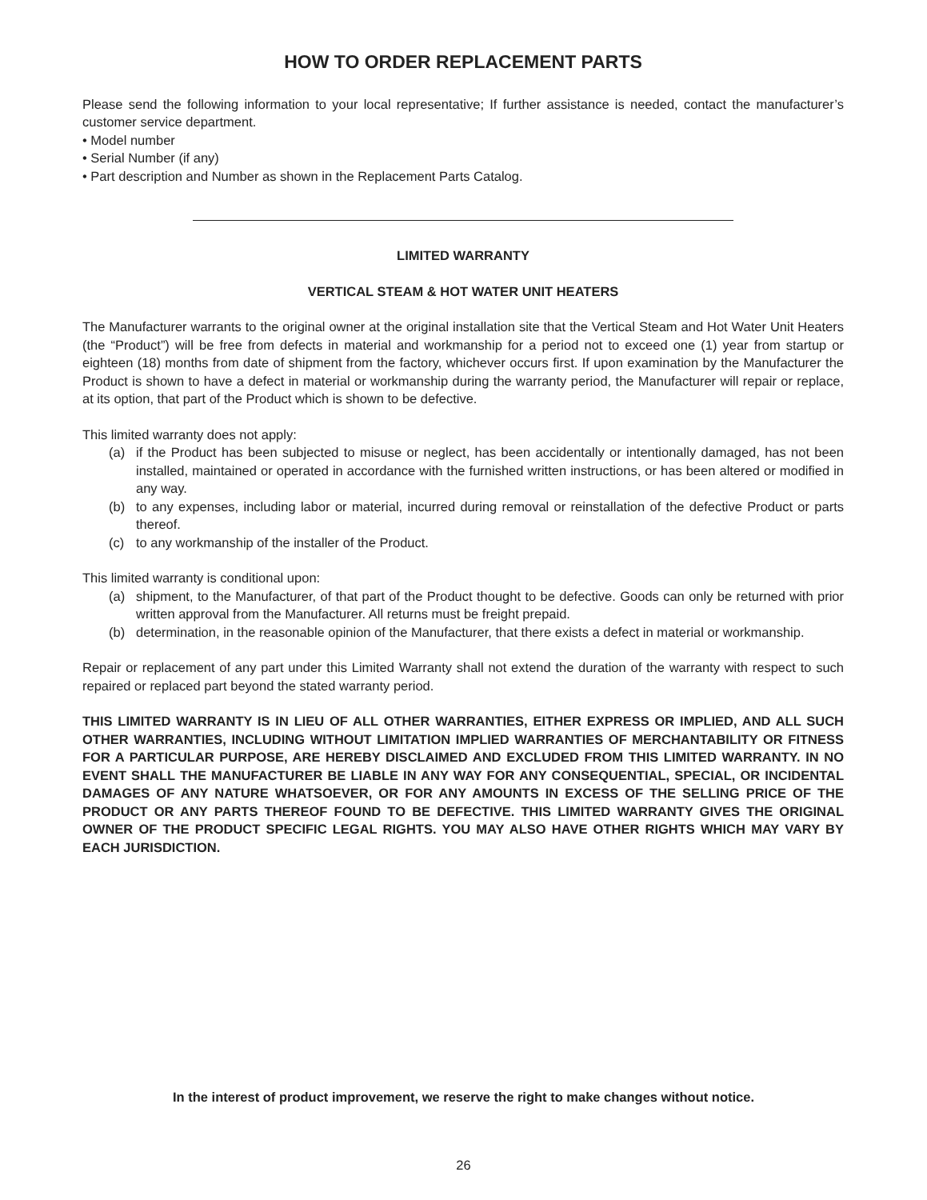HOW TO ORDER REPLACEMENT PARTS
Please send the following information to your local representative; If further assistance is needed, contact the manufacturer’s customer service department.
• Model number
• Serial Number (if any)
• Part description and Number as shown in the Replacement Parts Catalog.
LIMITED WARRANTY
VERTICAL STEAM & HOT WATER UNIT HEATERS
The Manufacturer warrants to the original owner at the original installation site that the Vertical Steam and Hot Water Unit Heaters (the “Product”) will be free from defects in material and workmanship for a period not to exceed one (1) year from startup or eighteen (18) months from date of shipment from the factory, whichever occurs first. If upon examination by the Manufacturer the Product is shown to have a defect in material or workmanship during the warranty period, the Manufacturer will repair or replace, at its option, that part of the Product which is shown to be defective.
This limited warranty does not apply:
(a) if the Product has been subjected to misuse or neglect, has been accidentally or intentionally damaged, has not been installed, maintained or operated in accordance with the furnished written instructions, or has been altered or modified in any way.
(b) to any expenses, including labor or material, incurred during removal or reinstallation of the defective Product or parts thereof.
(c) to any workmanship of the installer of the Product.
This limited warranty is conditional upon:
(a) shipment, to the Manufacturer, of that part of the Product thought to be defective. Goods can only be returned with prior written approval from the Manufacturer. All returns must be freight prepaid.
(b) determination, in the reasonable opinion of the Manufacturer, that there exists a defect in material or workmanship.
Repair or replacement of any part under this Limited Warranty shall not extend the duration of the warranty with respect to such repaired or replaced part beyond the stated warranty period.
THIS LIMITED WARRANTY IS IN LIEU OF ALL OTHER WARRANTIES, EITHER EXPRESS OR IMPLIED, AND ALL SUCH OTHER WARRANTIES, INCLUDING WITHOUT LIMITATION IMPLIED WARRANTIES OF MERCHANTABILITY OR FITNESS FOR A PARTICULAR PURPOSE, ARE HEREBY DISCLAIMED AND EXCLUDED FROM THIS LIMITED WARRANTY. IN NO EVENT SHALL THE MANUFACTURER BE LIABLE IN ANY WAY FOR ANY CONSEQUENTIAL, SPECIAL, OR INCIDENTAL DAMAGES OF ANY NATURE WHATSOEVER, OR FOR ANY AMOUNTS IN EXCESS OF THE SELLING PRICE OF THE PRODUCT OR ANY PARTS THEREOF FOUND TO BE DEFECTIVE. THIS LIMITED WARRANTY GIVES THE ORIGINAL OWNER OF THE PRODUCT SPECIFIC LEGAL RIGHTS. YOU MAY ALSO HAVE OTHER RIGHTS WHICH MAY VARY BY EACH JURISDICTION.
In the interest of product improvement, we reserve the right to make changes without notice.
26